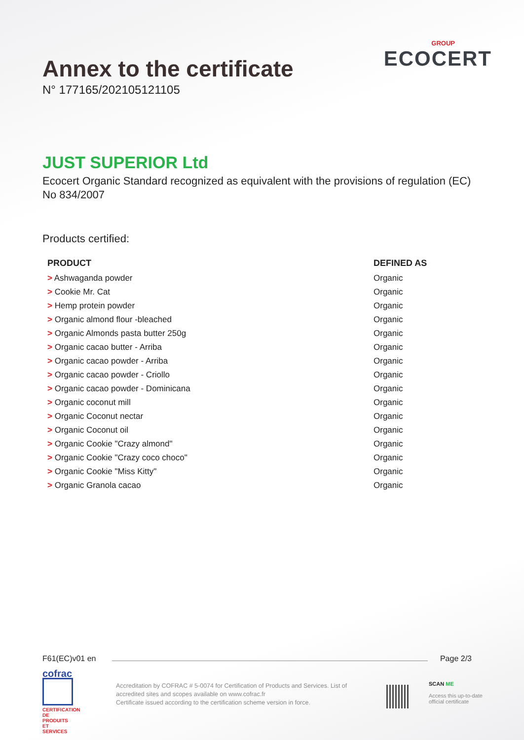GROUP
ECOCERT
Annex to the certificate
N° 177165/202105121105
JUST SUPERIOR Ltd
Ecocert Organic Standard recognized as equivalent with the provisions of regulation (EC) No 834/2007
Products certified:
| PRODUCT | DEFINED AS |
| --- | --- |
| > Ashwaganda powder | Organic |
| > Cookie Mr. Cat | Organic |
| > Hemp protein powder | Organic |
| > Organic almond flour -bleached | Organic |
| > Organic Almonds pasta butter 250g | Organic |
| > Organic cacao butter - Arriba | Organic |
| > Organic cacao powder - Arriba | Organic |
| > Organic cacao powder - Criollo | Organic |
| > Organic cacao powder - Dominicana | Organic |
| > Organic coconut mill | Organic |
| > Organic Coconut nectar | Organic |
| > Organic Coconut oil | Organic |
| > Organic Cookie "Crazy almond" | Organic |
| > Organic Cookie "Crazy coco choco" | Organic |
| > Organic Cookie "Miss Kitty" | Organic |
| > Organic Granola cacao | Organic |
F61(EC)v01 en Page 2/3
cofrac
CERTIFICATION DE PRODUITS ET SERVICES
Accreditation by COFRAC # 5-0074 for Certification of Products and Services. List of accredited sites and scopes available on www.cofrac.fr
Certificate issued according to the certification scheme version in force.
SCAN ME
Access this up-to-date
official certificate